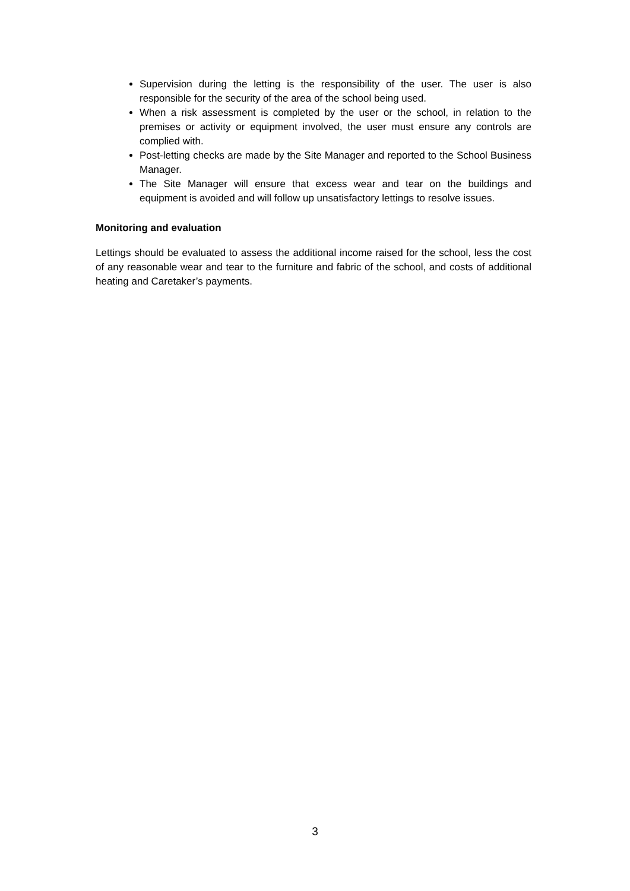Supervision during the letting is the responsibility of the user. The user is also responsible for the security of the area of the school being used.
When a risk assessment is completed by the user or the school, in relation to the premises or activity or equipment involved, the user must ensure any controls are complied with.
Post-letting checks are made by the Site Manager and reported to the School Business Manager.
The Site Manager will ensure that excess wear and tear on the buildings and equipment is avoided and will follow up unsatisfactory lettings to resolve issues.
Monitoring and evaluation
Lettings should be evaluated to assess the additional income raised for the school, less the cost of any reasonable wear and tear to the furniture and fabric of the school, and costs of additional heating and Caretaker’s payments.
3